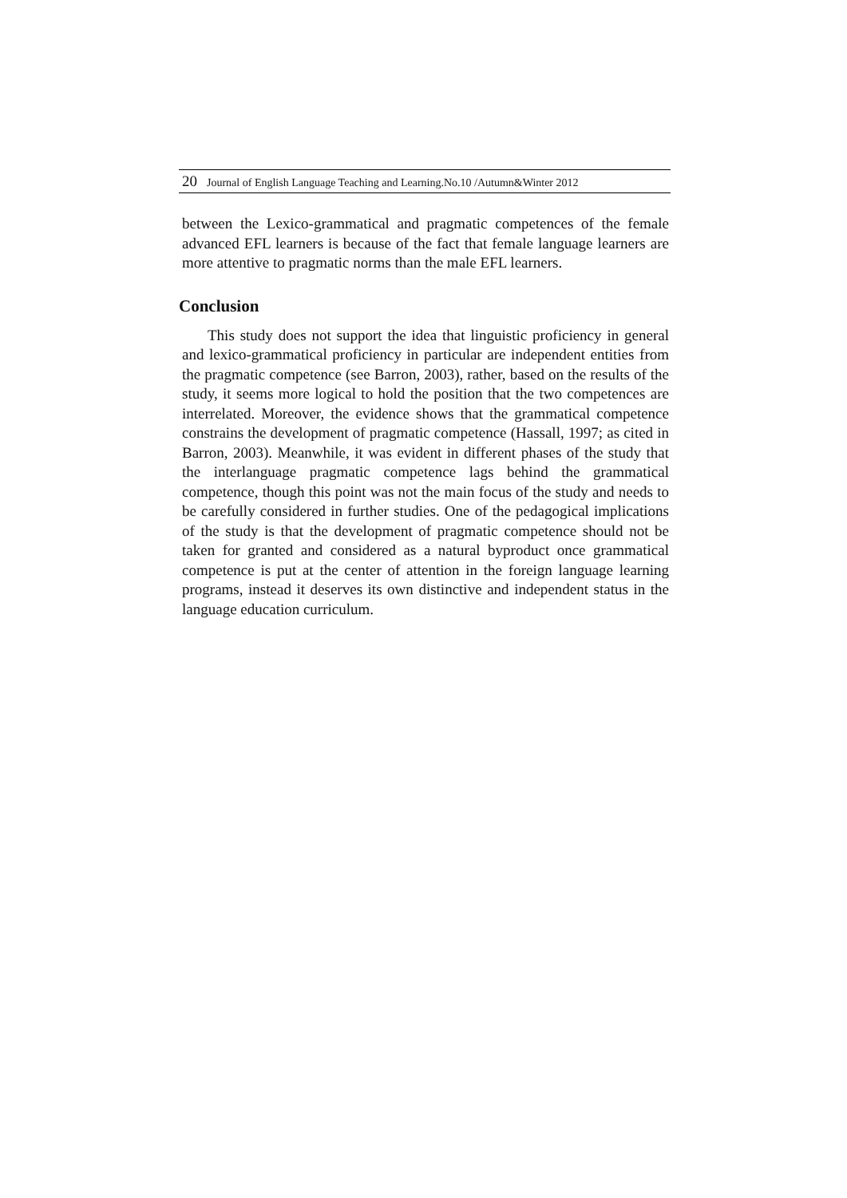20 Journal of English Language Teaching and Learning.No.10 /Autumn&Winter 2012
between the Lexico-grammatical and pragmatic competences of the female advanced EFL learners is because of the fact that female language learners are more attentive to pragmatic norms than the male EFL learners.
Conclusion
This study does not support the idea that linguistic proficiency in general and lexico-grammatical proficiency in particular are independent entities from the pragmatic competence (see Barron, 2003), rather, based on the results of the study, it seems more logical to hold the position that the two competences are interrelated. Moreover, the evidence shows that the grammatical competence constrains the development of pragmatic competence (Hassall, 1997; as cited in Barron, 2003). Meanwhile, it was evident in different phases of the study that the interlanguage pragmatic competence lags behind the grammatical competence, though this point was not the main focus of the study and needs to be carefully considered in further studies. One of the pedagogical implications of the study is that the development of pragmatic competence should not be taken for granted and considered as a natural byproduct once grammatical competence is put at the center of attention in the foreign language learning programs, instead it deserves its own distinctive and independent status in the language education curriculum.